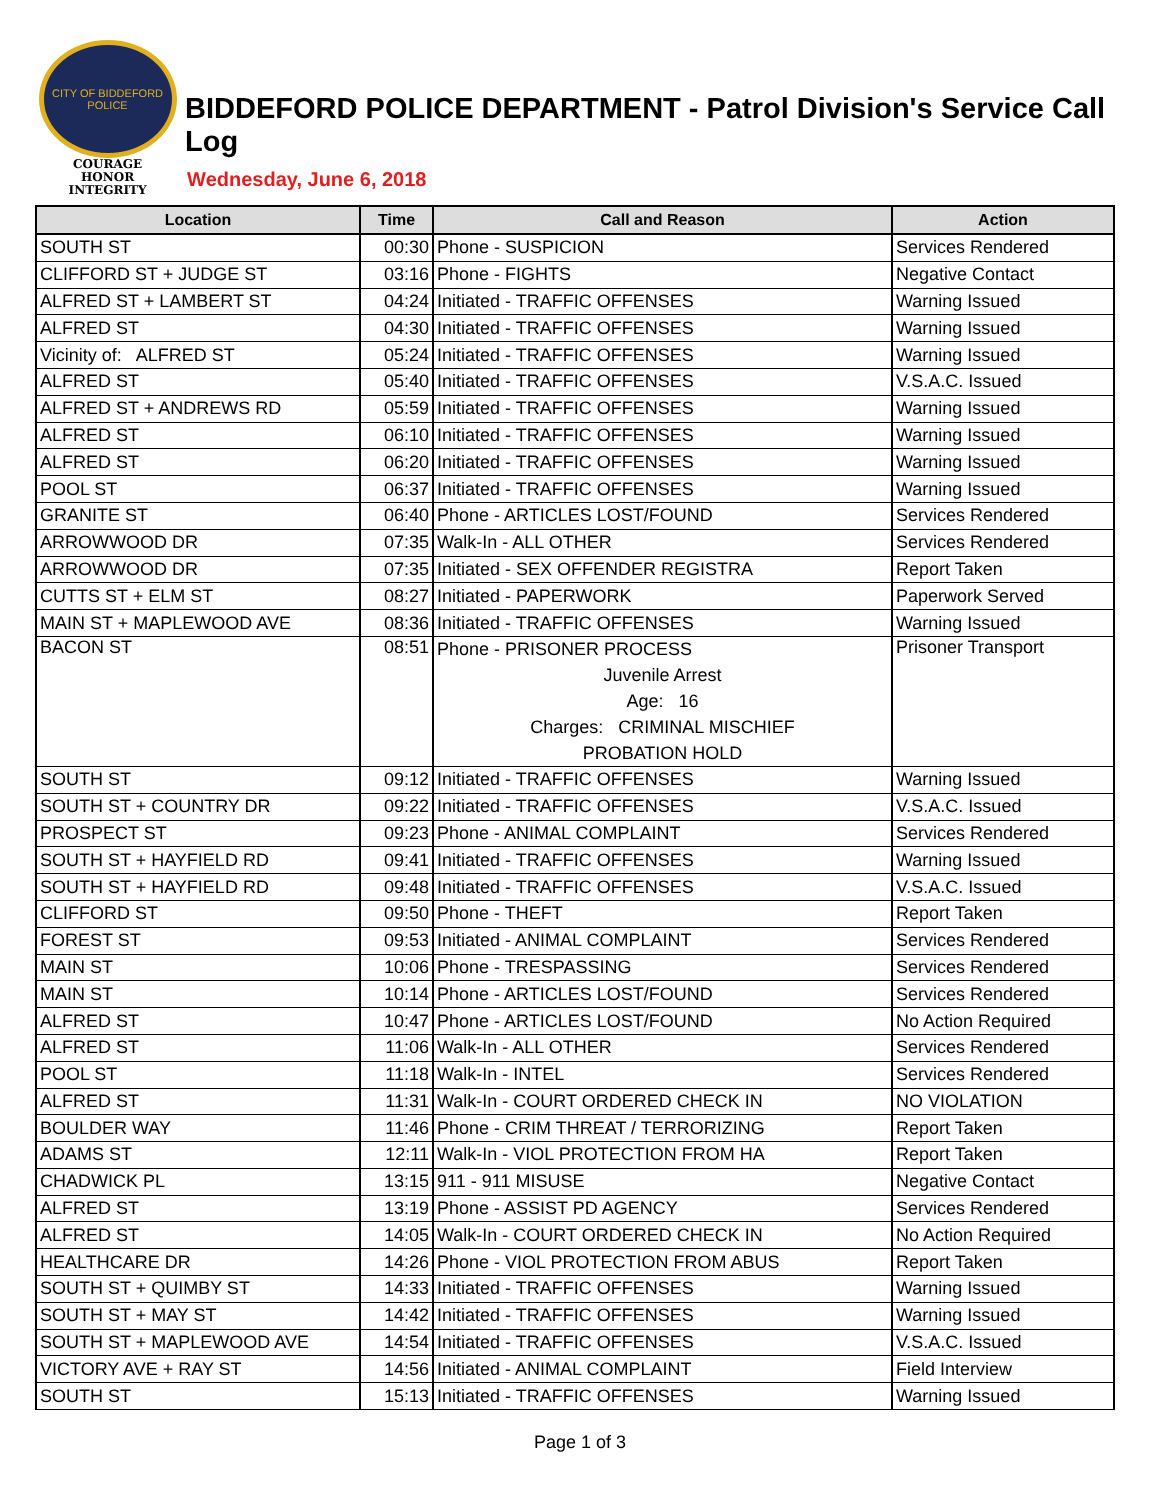CITY OF BIDDEFORD POLICE
COURAGE
HONOR
INTEGRITY
BIDDEFORD POLICE DEPARTMENT - Patrol Division's Service Call Log
Wednesday, June 6, 2018
| Location | Time | Call and Reason | Action |
| --- | --- | --- | --- |
| SOUTH ST | 00:30 | Phone - SUSPICION | Services Rendered |
| CLIFFORD ST + JUDGE ST | 03:16 | Phone - FIGHTS | Negative Contact |
| ALFRED ST + LAMBERT ST | 04:24 | Initiated - TRAFFIC OFFENSES | Warning Issued |
| ALFRED ST | 04:30 | Initiated - TRAFFIC OFFENSES | Warning Issued |
| Vicinity of: ALFRED ST | 05:24 | Initiated - TRAFFIC OFFENSES | Warning Issued |
| ALFRED ST | 05:40 | Initiated - TRAFFIC OFFENSES | V.S.A.C. Issued |
| ALFRED ST + ANDREWS RD | 05:59 | Initiated - TRAFFIC OFFENSES | Warning Issued |
| ALFRED ST | 06:10 | Initiated - TRAFFIC OFFENSES | Warning Issued |
| ALFRED ST | 06:20 | Initiated - TRAFFIC OFFENSES | Warning Issued |
| POOL ST | 06:37 | Initiated - TRAFFIC OFFENSES | Warning Issued |
| GRANITE ST | 06:40 | Phone - ARTICLES LOST/FOUND | Services Rendered |
| ARROWWOOD DR | 07:35 | Walk-In - ALL OTHER | Services Rendered |
| ARROWWOOD DR | 07:35 | Initiated - SEX OFFENDER REGISTRA | Report Taken |
| CUTTS ST + ELM ST | 08:27 | Initiated - PAPERWORK | Paperwork Served |
| MAIN ST + MAPLEWOOD AVE | 08:36 | Initiated - TRAFFIC OFFENSES | Warning Issued |
| BACON ST | 08:51 | Phone - PRISONER PROCESS | Prisoner Transport |
| | | Juvenile Arrest | |
| | | Age: 16 | |
| | | Charges: CRIMINAL MISCHIEF | |
| | | PROBATION HOLD | |
| SOUTH ST | 09:12 | Initiated - TRAFFIC OFFENSES | Warning Issued |
| SOUTH ST + COUNTRY DR | 09:22 | Initiated - TRAFFIC OFFENSES | V.S.A.C. Issued |
| PROSPECT ST | 09:23 | Phone - ANIMAL COMPLAINT | Services Rendered |
| SOUTH ST + HAYFIELD RD | 09:41 | Initiated - TRAFFIC OFFENSES | Warning Issued |
| SOUTH ST + HAYFIELD RD | 09:48 | Initiated - TRAFFIC OFFENSES | V.S.A.C. Issued |
| CLIFFORD ST | 09:50 | Phone - THEFT | Report Taken |
| FOREST ST | 09:53 | Initiated - ANIMAL COMPLAINT | Services Rendered |
| MAIN ST | 10:06 | Phone - TRESPASSING | Services Rendered |
| MAIN ST | 10:14 | Phone - ARTICLES LOST/FOUND | Services Rendered |
| ALFRED ST | 10:47 | Phone - ARTICLES LOST/FOUND | No Action Required |
| ALFRED ST | 11:06 | Walk-In - ALL OTHER | Services Rendered |
| POOL ST | 11:18 | Walk-In - INTEL | Services Rendered |
| ALFRED ST | 11:31 | Walk-In - COURT ORDERED CHECK IN | NO VIOLATION |
| BOULDER WAY | 11:46 | Phone - CRIM THREAT / TERRORIZING | Report Taken |
| ADAMS ST | 12:11 | Walk-In - VIOL PROTECTION FROM HA | Report Taken |
| CHADWICK PL | 13:15 | 911 - 911 MISUSE | Negative Contact |
| ALFRED ST | 13:19 | Phone - ASSIST PD AGENCY | Services Rendered |
| ALFRED ST | 14:05 | Walk-In - COURT ORDERED CHECK IN | No Action Required |
| HEALTHCARE DR | 14:26 | Phone - VIOL PROTECTION FROM ABUS | Report Taken |
| SOUTH ST + QUIMBY ST | 14:33 | Initiated - TRAFFIC OFFENSES | Warning Issued |
| SOUTH ST + MAY ST | 14:42 | Initiated - TRAFFIC OFFENSES | Warning Issued |
| SOUTH ST + MAPLEWOOD AVE | 14:54 | Initiated - TRAFFIC OFFENSES | V.S.A.C. Issued |
| VICTORY AVE + RAY ST | 14:56 | Initiated - ANIMAL COMPLAINT | Field Interview |
| SOUTH ST | 15:13 | Initiated - TRAFFIC OFFENSES | Warning Issued |
Page 1 of 3